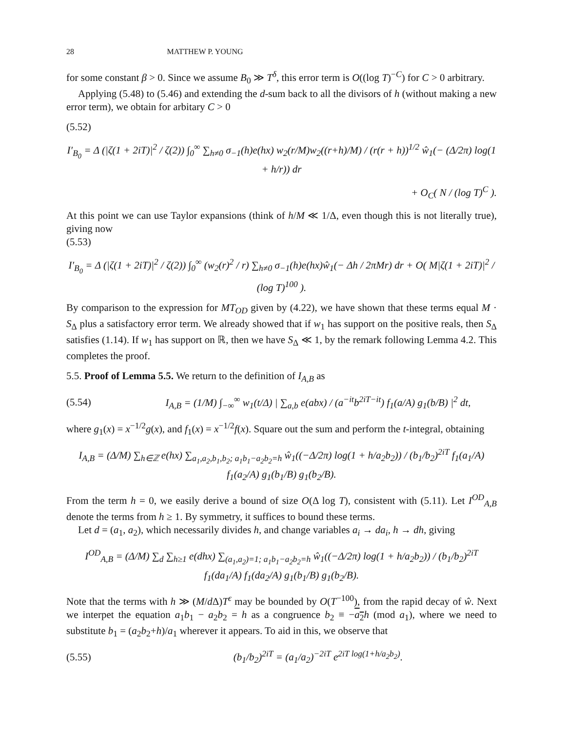28 MATTHEW P. YOUNG
for some constant β > 0. Since we assume B<sub>0</sub> ≫ T<sup>δ</sup>, this error term is O((log T)<sup>−C</sup>) for C > 0 arbitrary.
Applying (5.48) to (5.46) and extending the d-sum back to all the divisors of h (without making a new error term), we obtain for arbitary C > 0
(5.52)
I′<sub>B<sub>0</sub></sub> = Δ (|ζ(1 + 2iT)|<sup>2</sup> / ζ(2)) ∫<sub>0</sub><sup>∞</sup> ∑<sub>h≠0</sub> σ<sub>−1</sub>(h)e(hx) w<sub>2</sub>(r/M)w<sub>2</sub>((r+h)/M) / (r(r + h))<sup>1/2</sup> ŵ<sub>1</sub>(− (Δ/2π) log(1 + h/r)) dr
+ O<sub>C</sub>( N / (log T)<sup>C</sup> ).
At this point we can use Taylor expansions (think of h/M ≪ 1/Δ, even though this is not literally true), giving now
(5.53)
I′<sub>B<sub>0</sub></sub> = Δ (|ζ(1 + 2iT)|<sup>2</sup> / ζ(2)) ∫<sub>0</sub><sup>∞</sup> (w<sub>2</sub>(r)<sup>2</sup> / r) ∑<sub>h≠0</sub> σ<sub>−1</sub>(h)e(hx)ŵ<sub>1</sub>(− Δh / 2πMr) dr + O( M|ζ(1 + 2iT)|<sup>2</sup> / (log T)<sup>100</sup> ).
By comparison to the expression for MT<sub>OD</sub> given by (4.22), we have shown that these terms equal M · S<sub>Δ</sub> plus a satisfactory error term. We already showed that if w<sub>1</sub> has support on the positive reals, then S<sub>Δ</sub> satisfies (1.14). If w<sub>1</sub> has support on ℝ, then we have S<sub>Δ</sub> ≪ 1, by the remark following Lemma 4.2. This completes the proof.
5.5. Proof of Lemma 5.5. We return to the definition of I<sub>A,B</sub> as
(5.54) I<sub>A,B</sub> = (1/M) ∫<sub>−∞</sub><sup>∞</sup> w<sub>1</sub>(t/Δ) | ∑<sub>a,b</sub> e(abx) / (a<sup>−it</sup>b<sup>2iT−it</sup>) f<sub>1</sub>(a/A) g<sub>1</sub>(b/B) |<sup>2</sup> dt,
where g<sub>1</sub>(x) = x<sup>−1/2</sup>g(x), and f<sub>1</sub>(x) = x<sup>−1/2</sup>f(x). Square out the sum and perform the t-integral, obtaining
I<sub>A,B</sub> = (Δ/M) ∑<sub>h∈ℤ</sub> e(hx) ∑<sub>a<sub>1</sub>,a<sub>2</sub>,b<sub>1</sub>,b<sub>2</sub>; a<sub>1</sub>b<sub>1</sub>−a<sub>2</sub>b<sub>2</sub>=h</sub> ŵ<sub>1</sub>((−Δ/2π) log(1 + h/a<sub>2</sub>b<sub>2</sub>)) / (b<sub>1</sub>/b<sub>2</sub>)<sup>2iT</sup> f<sub>1</sub>(a<sub>1</sub>/A) f<sub>1</sub>(a<sub>2</sub>/A) g<sub>1</sub>(b<sub>1</sub>/B) g<sub>1</sub>(b<sub>2</sub>/B).
From the term h = 0, we easily derive a bound of size O(Δ log T), consistent with (5.11). Let I<sup>OD</sup><sub>A,B</sub> denote the terms from h ≥ 1. By symmetry, it suffices to bound these terms.
Let d = (a<sub>1</sub>, a<sub>2</sub>), which necessarily divides h, and change variables a<sub>i</sub> → da<sub>i</sub>, h → dh, giving
I<sup>OD</sup><sub>A,B</sub> = (Δ/M) ∑<sub>d</sub> ∑<sub>h≥1</sub> e(dhx) ∑<sub>(a<sub>1</sub>,a<sub>2</sub>)=1; a<sub>1</sub>b<sub>1</sub>−a<sub>2</sub>b<sub>2</sub>=h</sub> ŵ<sub>1</sub>((−Δ/2π) log(1 + h/a<sub>2</sub>b<sub>2</sub>)) / (b<sub>1</sub>/b<sub>2</sub>)<sup>2iT</sup> f<sub>1</sub>(da<sub>1</sub>/A) f<sub>1</sub>(da<sub>2</sub>/A) g<sub>1</sub>(b<sub>1</sub>/B) g<sub>1</sub>(b<sub>2</sub>/B).
Note that the terms with h ≫ (M/d Δ)T<sup>ε</sup> may be bounded by O(T<sup>−100</sup>), from the rapid decay of ŵ. Next we interpet the equation a<sub>1</sub>b<sub>1</sub> − a<sub>2</sub>b<sub>2</sub> = h as a congruence b<sub>2</sub> ≡ −a<sub>2</sub> h (mod a<sub>1</sub>), where we need to substitute b<sub>1</sub> = (a<sub>2</sub>b<sub>2</sub>+h)/a<sub>1</sub> wherever it appears. To aid in this, we observe that
(5.55) (b<sub>1</sub>/b<sub>2</sub>)<sup>2iT</sup> = (a<sub>1</sub>/a<sub>2</sub>)<sup>−2iT</sup> e<sup>2iT log(1+h/a<sub>2</sub>b<sub>2</sub>)</sup>.